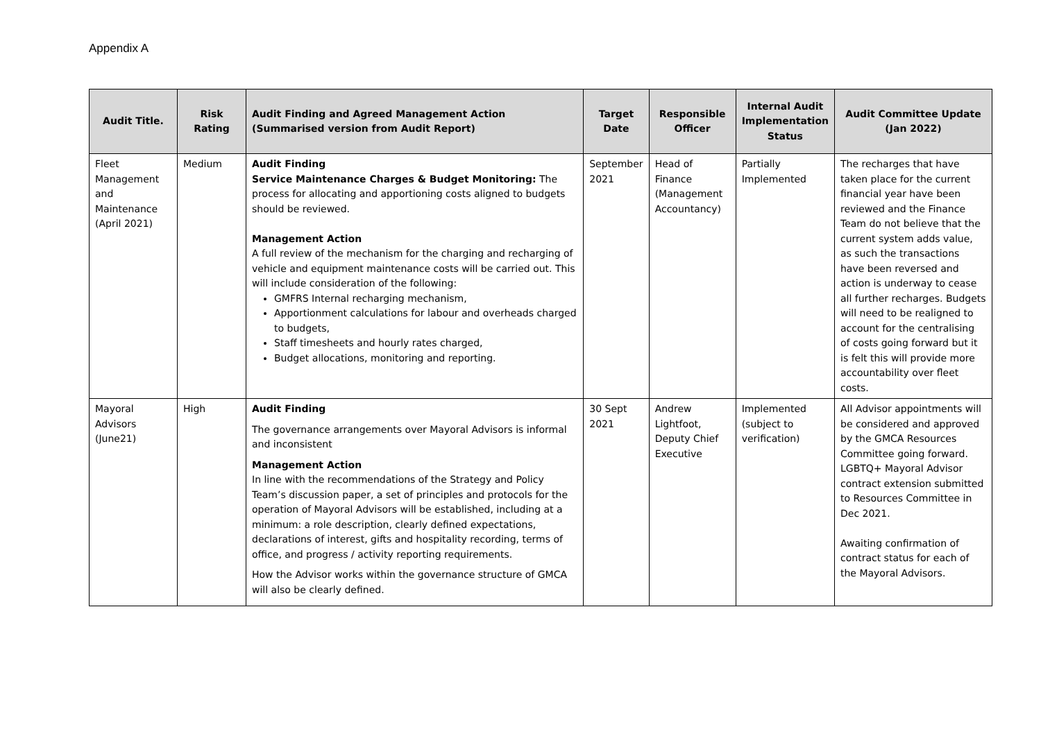Appendix A
| Audit Title. | Risk Rating | Audit Finding and Agreed Management Action (Summarised version from Audit Report) | Target Date | Responsible Officer | Internal Audit Implementation Status | Audit Committee Update (Jan 2022) |
| --- | --- | --- | --- | --- | --- | --- |
| Fleet Management and Maintenance (April 2021) | Medium | Audit Finding Service Maintenance Charges & Budget Monitoring: The process for allocating and apportioning costs aligned to budgets should be reviewed. Management Action A full review of the mechanism for the charging and recharging of vehicle and equipment maintenance costs will be carried out. This will include consideration of the following: GMFRS Internal recharging mechanism, Apportionment calculations for labour and overheads charged to budgets, Staff timesheets and hourly rates charged, Budget allocations, monitoring and reporting. | September 2021 | Head of Finance (Management Accountancy) | Partially Implemented | The recharges that have taken place for the current financial year have been reviewed and the Finance Team do not believe that the current system adds value, as such the transactions have been reversed and action is underway to cease all further recharges. Budgets will need to be realigned to account for the centralising of costs going forward but it is felt this will provide more accountability over fleet costs. |
| Mayoral Advisors (June21) | High | Audit Finding The governance arrangements over Mayoral Advisors is informal and inconsistent Management Action In line with the recommendations of the Strategy and Policy Team’s discussion paper, a set of principles and protocols for the operation of Mayoral Advisors will be established, including at a minimum: a role description, clearly defined expectations, declarations of interest, gifts and hospitality recording, terms of office, and progress / activity reporting requirements. How the Advisor works within the governance structure of GMCA will also be clearly defined. | 30 Sept 2021 | Andrew Lightfoot, Deputy Chief Executive | Implemented (subject to verification) | All Advisor appointments will be considered and approved by the GMCA Resources Committee going forward. LGBTQ+ Mayoral Advisor contract extension submitted to Resources Committee in Dec 2021. Awaiting confirmation of contract status for each of the Mayoral Advisors. |